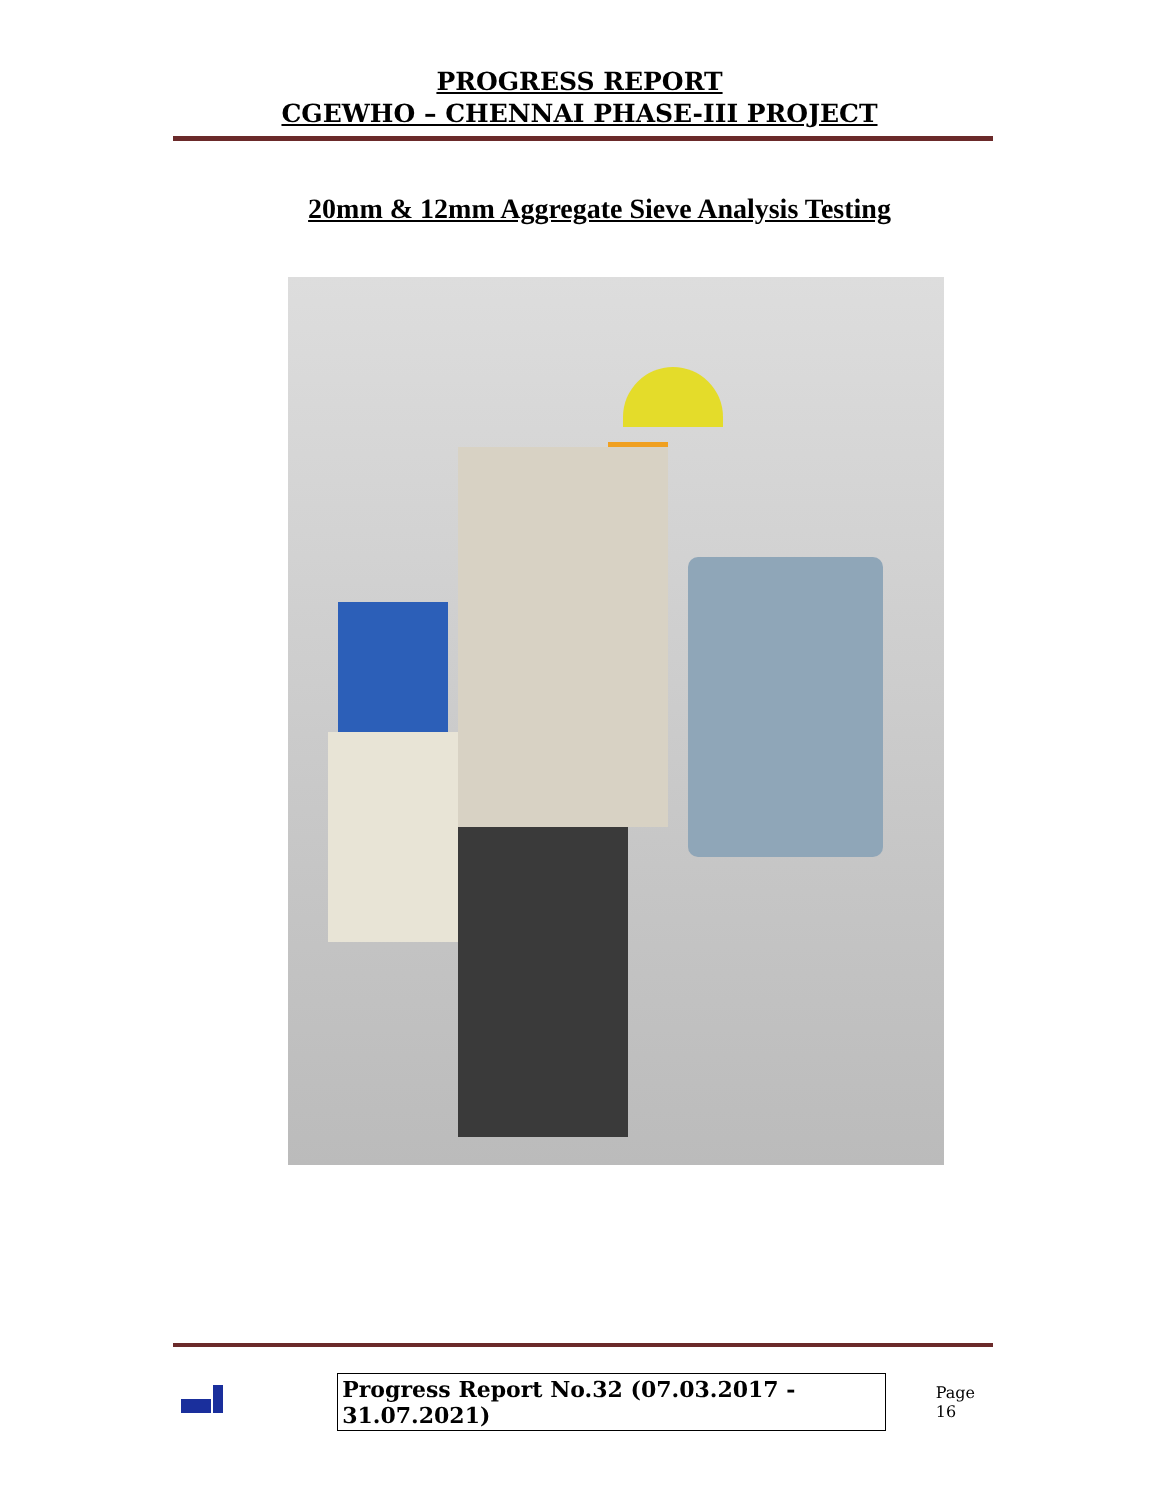PROGRESS REPORT
CGEWHO – CHENNAI PHASE-III PROJECT
20mm & 12mm Aggregate Sieve Analysis Testing
Progress Report No.32 (07.03.2017 - 31.07.2021) Page 16